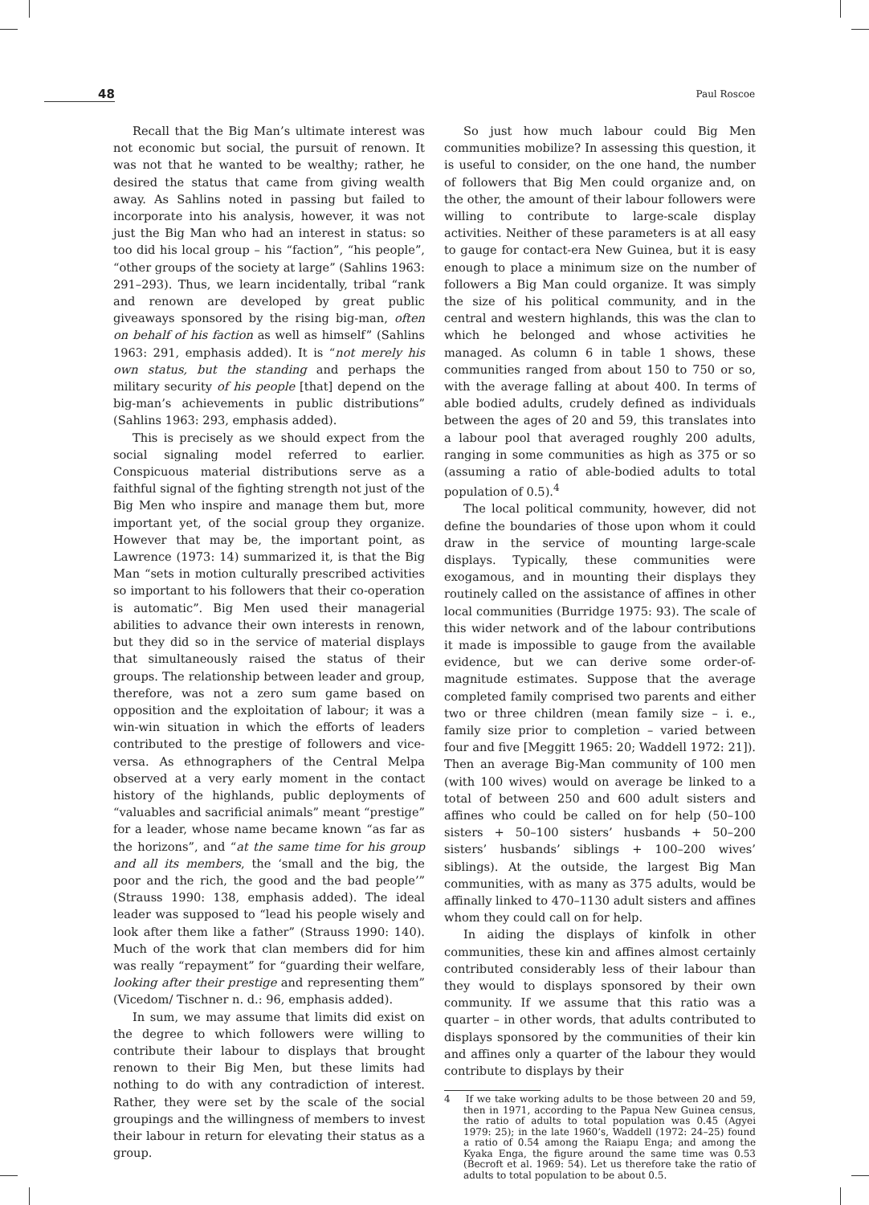48 Paul Roscoe
Recall that the Big Man’s ultimate interest was not economic but social, the pursuit of renown. It was not that he wanted to be wealthy; rather, he desired the status that came from giving wealth away. As Sahlins noted in passing but failed to incorporate into his analysis, however, it was not just the Big Man who had an interest in status: so too did his local group – his “faction”, “his people”, “other groups of the society at large” (Sahlins 1963: 291–293). Thus, we learn incidentally, tribal “rank and renown are developed by great public giveaways sponsored by the rising big-man, often on behalf of his faction as well as himself” (Sahlins 1963: 291, emphasis added). It is “not merely his own status, but the standing and perhaps the military security of his people [that] depend on the big-man’s achievements in public distributions” (Sahlins 1963: 293, emphasis added).
This is precisely as we should expect from the social signaling model referred to earlier. Conspicuous material distributions serve as a faithful signal of the fighting strength not just of the Big Men who inspire and manage them but, more important yet, of the social group they organize. However that may be, the important point, as Lawrence (1973: 14) summarized it, is that the Big Man “sets in motion culturally prescribed activities so important to his followers that their co-operation is automatic”. Big Men used their managerial abilities to advance their own interests in renown, but they did so in the service of material displays that simultaneously raised the status of their groups. The relationship between leader and group, therefore, was not a zero sum game based on opposition and the exploitation of labour; it was a win-win situation in which the efforts of leaders contributed to the prestige of followers and vice-versa. As ethnographers of the Central Melpa observed at a very early moment in the contact history of the highlands, public deployments of “valuables and sacrificial animals” meant “prestige” for a leader, whose name became known “as far as the horizons”, and “at the same time for his group and all its members, the ‘small and the big, the poor and the rich, the good and the bad people’” (Strauss 1990: 138, emphasis added). The ideal leader was supposed to “lead his people wisely and look after them like a father” (Strauss 1990: 140). Much of the work that clan members did for him was really “repayment” for “guarding their welfare, looking after their prestige and representing them” (Vicedom/ Tischner n. d.: 96, emphasis added).
In sum, we may assume that limits did exist on the degree to which followers were willing to contribute their labour to displays that brought renown to their Big Men, but these limits had nothing to do with any contradiction of interest. Rather, they were set by the scale of the social groupings and the willingness of members to invest their labour in return for elevating their status as a group.
So just how much labour could Big Men communities mobilize? In assessing this question, it is useful to consider, on the one hand, the number of followers that Big Men could organize and, on the other, the amount of their labour followers were willing to contribute to large-scale display activities. Neither of these parameters is at all easy to gauge for contact-era New Guinea, but it is easy enough to place a minimum size on the number of followers a Big Man could organize. It was simply the size of his political community, and in the central and western highlands, this was the clan to which he belonged and whose activities he managed. As column 6 in table 1 shows, these communities ranged from about 150 to 750 or so, with the average falling at about 400. In terms of able bodied adults, crudely defined as individuals between the ages of 20 and 59, this translates into a labour pool that averaged roughly 200 adults, ranging in some communities as high as 375 or so (assuming a ratio of able-bodied adults to total population of 0.5).<sup>4</sup>
The local political community, however, did not define the boundaries of those upon whom it could draw in the service of mounting large-scale displays. Typically, these communities were exogamous, and in mounting their displays they routinely called on the assistance of affines in other local communities (Burridge 1975: 93). The scale of this wider network and of the labour contributions it made is impossible to gauge from the available evidence, but we can derive some order-of-magnitude estimates. Suppose that the average completed family comprised two parents and either two or three children (mean family size – i. e., family size prior to completion – varied between four and five [Meggitt 1965: 20; Waddell 1972: 21]). Then an average Big-Man community of 100 men (with 100 wives) would on average be linked to a total of between 250 and 600 adult sisters and affines who could be called on for help (50–100 sisters + 50–100 sisters’ husbands + 50–200 sisters’ husbands’ siblings + 100–200 wives’ siblings). At the outside, the largest Big Man communities, with as many as 375 adults, would be affinally linked to 470–1130 adult sisters and affines whom they could call on for help.
In aiding the displays of kinfolk in other communities, these kin and affines almost certainly contributed considerably less of their labour than they would to displays sponsored by their own community. If we assume that this ratio was a quarter – in other words, that adults contributed to displays sponsored by the communities of their kin and affines only a quarter of the labour they would contribute to displays by their
4 If we take working adults to be those between 20 and 59, then in 1971, according to the Papua New Guinea census, the ratio of adults to total population was 0.45 (Agyei 1979: 25); in the late 1960’s, Waddell (1972: 24–25) found a ratio of 0.54 among the Raiapu Enga; and among the Kyaka Enga, the figure around the same time was 0.53 (Becroft et al. 1969: 54). Let us therefore take the ratio of adults to total population to be about 0.5.